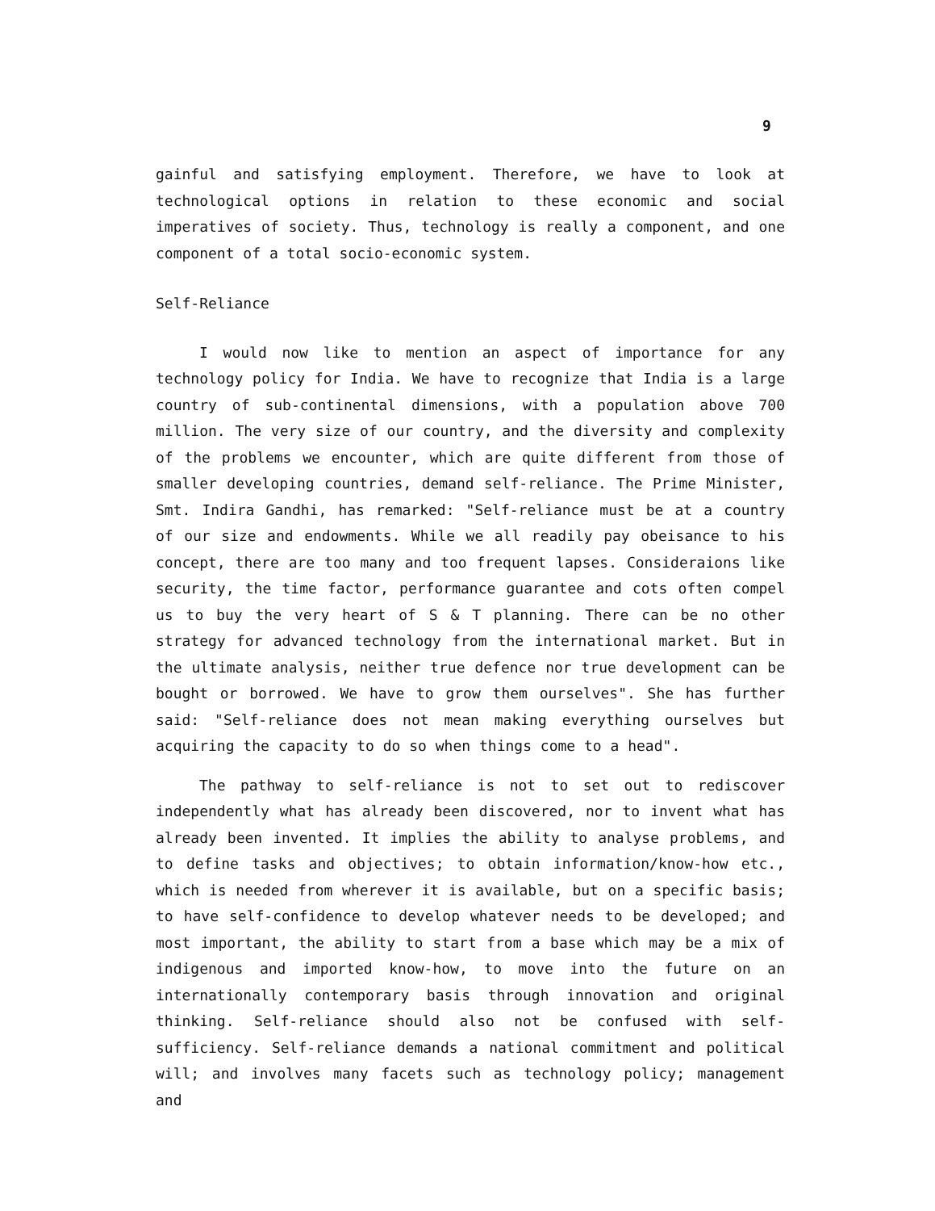9
gainful and satisfying employment. Therefore, we have to look at technological options in relation to these economic and social imperatives of society. Thus, technology is really a component, and one component of a total socio-economic system.
Self-Reliance
I would now like to mention an aspect of importance for any technology policy for India. We have to recognize that India is a large country of sub-continental dimensions, with a population above 700 million. The very size of our country, and the diversity and complexity of the problems we encounter, which are quite different from those of smaller developing countries, demand self-reliance. The Prime Minister, Smt. Indira Gandhi, has remarked: "Self-reliance must be at a country of our size and endowments. While we all readily pay obeisance to his concept, there are too many and too frequent lapses. Consideraions like security, the time factor, performance guarantee and cots often compel us to buy the very heart of S & T planning. There can be no other strategy for advanced technology from the international market. But in the ultimate analysis, neither true defence nor true development can be bought or borrowed. We have to grow them ourselves". She has further said: "Self-reliance does not mean making everything ourselves but acquiring the capacity to do so when things come to a head".
The pathway to self-reliance is not to set out to rediscover independently what has already been discovered, nor to invent what has already been invented. It implies the ability to analyse problems, and to define tasks and objectives; to obtain information/know-how etc., which is needed from wherever it is available, but on a specific basis; to have self-confidence to develop whatever needs to be developed; and most important, the ability to start from a base which may be a mix of indigenous and imported know-how, to move into the future on an internationally contemporary basis through innovation and original thinking. Self-reliance should also not be confused with self-sufficiency. Self-reliance demands a national commitment and political will; and involves many facets such as technology policy; management and